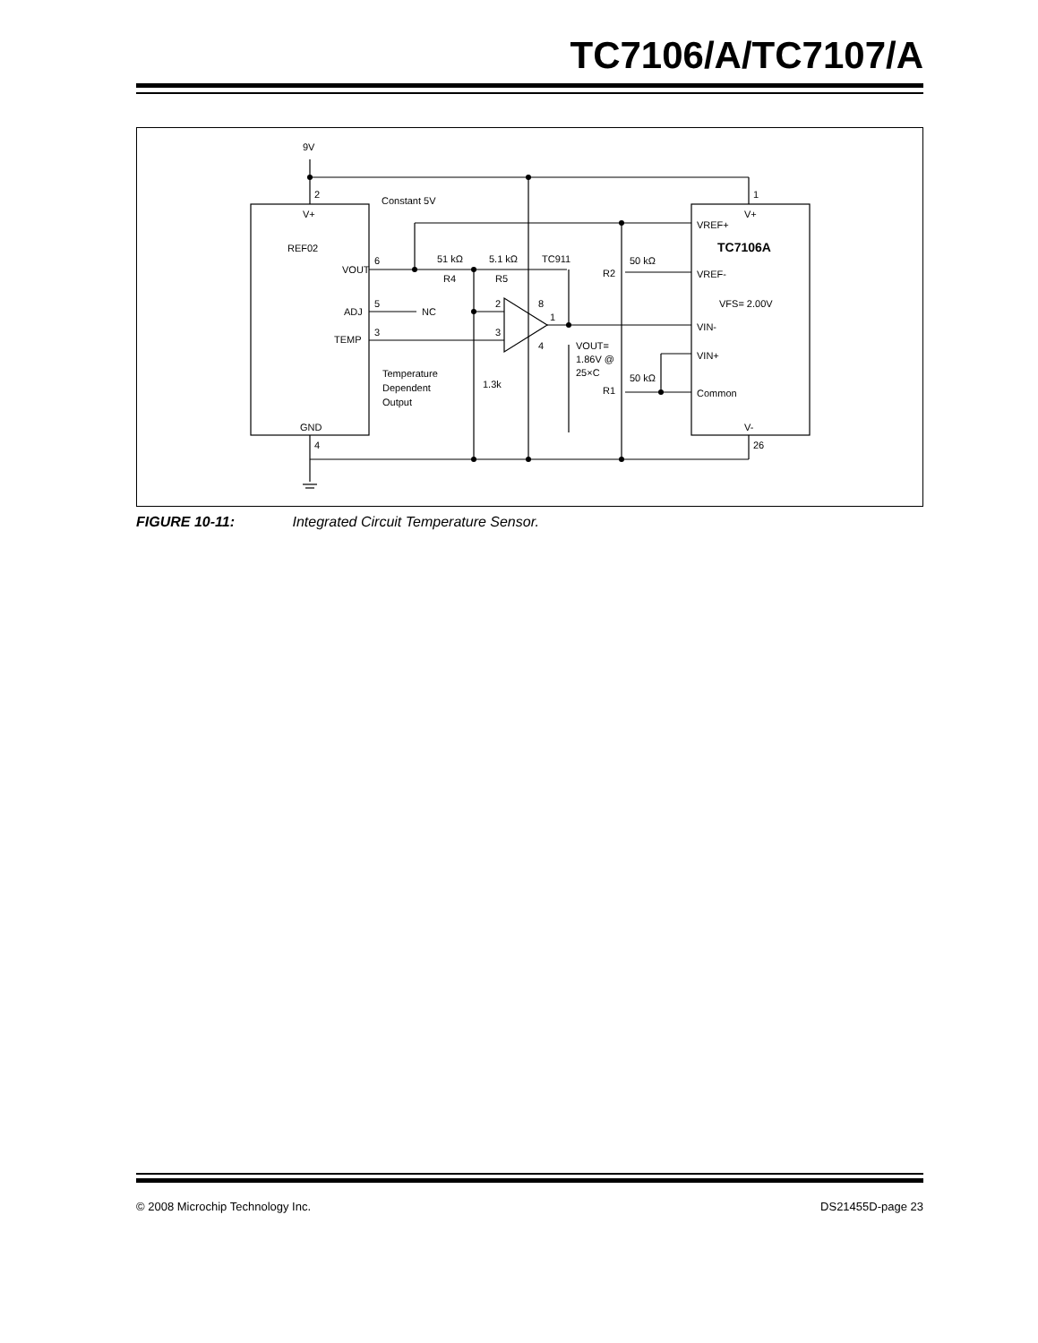TC7106/A/TC7107/A
9V
2
1
V+
V+
Constant 5V
REF02
VOUT
6
51 kΩ
5.1 kΩ
TC911
R4
R5
ADJ
5
NC
TEMP
3
2
3
8
1
4
Temperature
Dependent
Output
1.3k
VOUT=
1.86V @
25×C
50 kΩ
R2
50 kΩ
R1
VREF+
TC7106A
VREF-
VFS= 2.00V
VIN-
VIN+
Common
GND
4
V-
26
FIGURE 10-11: Integrated Circuit Temperature Sensor.
© 2008 Microchip Technology Inc. DS21455D-page 23